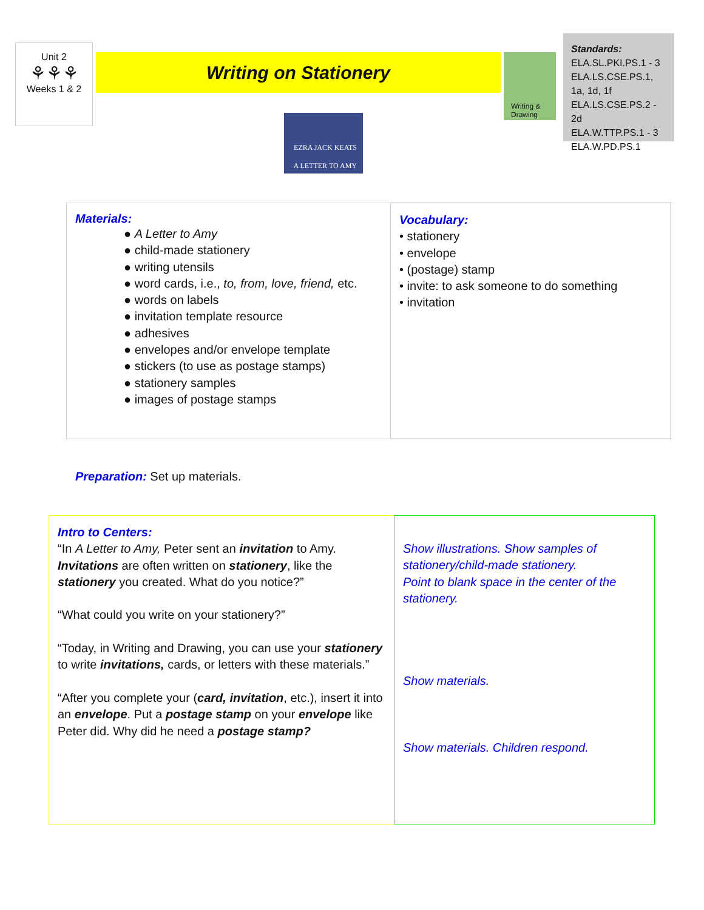Unit 2
⚘⚘⚘
Weeks 1 & 2
Writing on Stationery
Writing & Drawing
Standards:
ELA.SL.PKI.PS.1 - 3
ELA.LS.CSE.PS.1, 1a, 1d, 1f
ELA.LS.CSE.PS.2 - 2d
ELA.W.TTP.PS.1 - 3
ELA.W.PD.PS.1
EZRA JACK KEATS
A LETTER TO AMY
| Materials: ● A Letter to Amy ● child-made stationery ● writing utensils ● word cards, i.e., to, from, love, friend, etc. ● words on labels ● invitation template resource ● adhesives ● envelopes and/or envelope template ● stickers (to use as postage stamps) ● stationery samples ● images of postage stamps | Vocabulary: • stationery • envelope • (postage) stamp • invite: to ask someone to do something • invitation |
Preparation: Set up materials.
| Intro to Centers: “In A Letter to Amy, Peter sent an invitation to Amy. Invitations are often written on stationery , like the stationery you created. What do you notice?” “What could you write on your stationery?” “Today, in Writing and Drawing, you can use your stationery to write invitations, cards, or letters with these materials.” “After you complete your ( card, invitation , etc.), insert it into an envelope . Put a postage stamp on your envelope like Peter did. Why did he need a postage stamp? | Show illustrations. Show samples of stationery/child-made stationery. Point to blank space in the center of the stationery. Show materials. Show materials. Children respond. |